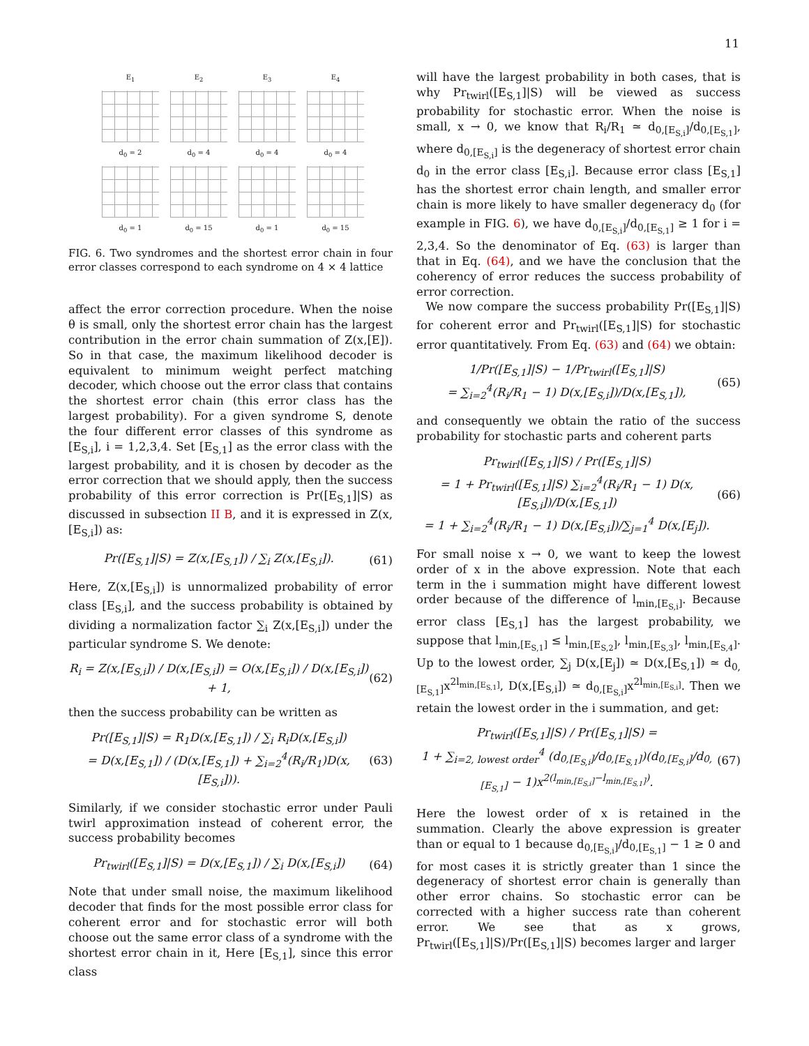11
E<sub>1</sub>
d<sub>0</sub> = 2
E<sub>2</sub>
d<sub>0</sub> = 4
E<sub>3</sub>
d<sub>0</sub> = 4
E<sub>4</sub>
d<sub>0</sub> = 4
d<sub>0</sub> = 1
d<sub>0</sub> = 15
d<sub>0</sub> = 1
d<sub>0</sub> = 15
FIG. 6. Two syndromes and the shortest error chain in four error classes correspond to each syndrome on 4 × 4 lattice
affect the error correction procedure. When the noise θ is small, only the shortest error chain has the largest contribution in the error chain summation of Z(x,[E]). So in that case, the maximum likelihood decoder is equivalent to minimum weight perfect matching decoder, which choose out the error class that contains the shortest error chain (this error class has the largest probability). For a given syndrome S, denote the four different error classes of this syndrome as [E<sub>S,i</sub>], i = 1,2,3,4. Set [E<sub>S,1</sub>] as the error class with the largest probability, and it is chosen by decoder as the error correction that we should apply, then the success probability of this error correction is Pr([E<sub>S,1</sub>]|S) as discussed in subsection II B, and it is expressed in Z(x,[E<sub>S,i</sub>]) as:
Pr([E<sub>S,1</sub>]|S) = Z(x,[E<sub>S,1</sub>]) / ∑<sub>i</sub> Z(x,[E<sub>S,i</sub>]). (61)
Here, Z(x,[E<sub>S,i</sub>]) is unnormalized probability of error class [E<sub>S,i</sub>], and the success probability is obtained by dividing a normalization factor ∑<sub>i</sub> Z(x,[E<sub>S,i</sub>]) under the particular syndrome S. We denote:
R<sub>i</sub> = Z(x,[E<sub>S,i</sub>]) / D(x,[E<sub>S,i</sub>]) = O(x,[E<sub>S,i</sub>]) / D(x,[E<sub>S,i</sub>]) + 1, (62)
then the success probability can be written as
Pr([E<sub>S,1</sub>]|S) = R<sub>1</sub>D(x,[E<sub>S,1</sub>]) / ∑<sub>i</sub> R<sub>i</sub>D(x,[E<sub>S,i</sub>])
= D(x,[E<sub>S,1</sub>]) / (D(x,[E<sub>S,1</sub>]) + ∑<sub>i=2</sub><sup>4</sup>(R<sub>i</sub>/R<sub>1</sub>)D(x,[E<sub>S,i</sub>])). (63)
Similarly, if we consider stochastic error under Pauli twirl approximation instead of coherent error, the success probability becomes
Pr<sub>twirl</sub>([E<sub>S,1</sub>]|S) = D(x,[E<sub>S,1</sub>]) / ∑<sub>i</sub> D(x,[E<sub>S,i</sub>]) (64)
Note that under small noise, the maximum likelihood decoder that finds for the most possible error class for coherent error and for stochastic error will both choose out the same error class of a syndrome with the shortest error chain in it, Here [E<sub>S,1</sub>], since this error class
will have the largest probability in both cases, that is why Pr<sub>twirl</sub>([E<sub>S,1</sub>]|S) will be viewed as success probability for stochastic error. When the noise is small, x → 0, we know that R<sub>i</sub>/R<sub>1</sub> ≃ d<sub>0,[E<sub>S,i</sub>]</sub>/d<sub>0,[E<sub>S,1</sub>]</sub>, where d<sub>0,[E<sub>S,i</sub>]</sub> is the degeneracy of shortest error chain d<sub>0</sub> in the error class [E<sub>S,i</sub>]. Because error class [E<sub>S,1</sub>] has the shortest error chain length, and smaller error chain is more likely to have smaller degeneracy d<sub>0</sub> (for example in FIG. 6), we have d<sub>0,[E<sub>S,i</sub>]</sub>/d<sub>0,[E<sub>S,1</sub>]</sub> ≥ 1 for i = 2,3,4. So the denominator of Eq. (63) is larger than that in Eq. (64), and we have the conclusion that the coherency of error reduces the success probability of error correction.
We now compare the success probability Pr([E<sub>S,1</sub>]|S) for coherent error and Pr<sub>twirl</sub>([E<sub>S,1</sub>]|S) for stochastic error quantitatively. From Eq. (63) and (64) we obtain:
1/Pr([E<sub>S,1</sub>]|S) − 1/Pr<sub>twirl</sub>([E<sub>S,1</sub>]|S)
= ∑<sub>i=2</sub><sup>4</sup>(R<sub>i</sub>/R<sub>1</sub> − 1) D(x,[E<sub>S,i</sub>])/D(x,[E<sub>S,1</sub>]), (65)
and consequently we obtain the ratio of the success probability for stochastic parts and coherent parts
Pr<sub>twirl</sub>([E<sub>S,1</sub>]|S) / Pr([E<sub>S,1</sub>]|S)
= 1 + Pr<sub>twirl</sub>([E<sub>S,1</sub>]|S) ∑<sub>i=2</sub><sup>4</sup>(R<sub>i</sub>/R<sub>1</sub> − 1) D(x,[E<sub>S,i</sub>])/D(x,[E<sub>S,1</sub>])
= 1 + ∑<sub>i=2</sub><sup>4</sup>(R<sub>i</sub>/R<sub>1</sub> − 1) D(x,[E<sub>S,i</sub>])/∑<sub>j=1</sub><sup>4</sup> D(x,[E<sub>j</sub>]). (66)
For small noise x → 0, we want to keep the lowest order of x in the above expression. Note that each term in the i summation might have different lowest order because of the difference of l<sub>min,[E<sub>S,i</sub>]</sub>. Because error class [E<sub>S,1</sub>] has the largest probability, we suppose that l<sub>min,[E<sub>S,1</sub>]</sub> ≤ l<sub>min,[E<sub>S,2</sub>]</sub>, l<sub>min,[E<sub>S,3</sub>]</sub>, l<sub>min,[E<sub>S,4</sub>]</sub>. Up to the lowest order, ∑<sub>j</sub> D(x,[E<sub>j</sub>]) ≃ D(x,[E<sub>S,1</sub>]) ≃ d<sub>0,[E<sub>S,1</sub>]</sub>x<sup>2l<sub>min,[E<sub>S,1</sub>]</sub></sup>, D(x,[E<sub>S,i</sub>]) ≃ d<sub>0,[E<sub>S,i</sub>]</sub>x<sup>2l<sub>min,[E<sub>S,i</sub>]</sub></sup>. Then we retain the lowest order in the i summation, and get:
Pr<sub>twirl</sub>([E<sub>S,1</sub>]|S) / Pr([E<sub>S,1</sub>]|S) =
1 + ∑<sub>i=2, lowest order</sub><sup>4</sup> (d<sub>0,[E<sub>S,i</sub>]</sub>/d<sub>0,[E<sub>S,1</sub>]</sub>)(d<sub>0,[E<sub>S,i</sub>]</sub>/d<sub>0,[E<sub>S,1</sub>]</sub> − 1)x<sup>2(l<sub>min,[E<sub>S,i</sub>]</sub>−l<sub>min,[E<sub>S,1</sub>]</sub>)</sup>. (67)
Here the lowest order of x is retained in the summation. Clearly the above expression is greater than or equal to 1 because d<sub>0,[E<sub>S,i</sub>]</sub>/d<sub>0,[E<sub>S,1</sub>]</sub> − 1 ≥ 0 and for most cases it is strictly greater than 1 since the degeneracy of shortest error chain is generally than other error chains. So stochastic error can be corrected with a higher success rate than coherent error. We see that as x grows, Pr<sub>twirl</sub>([E<sub>S,1</sub>]|S)/Pr([E<sub>S,1</sub>]|S) becomes larger and larger